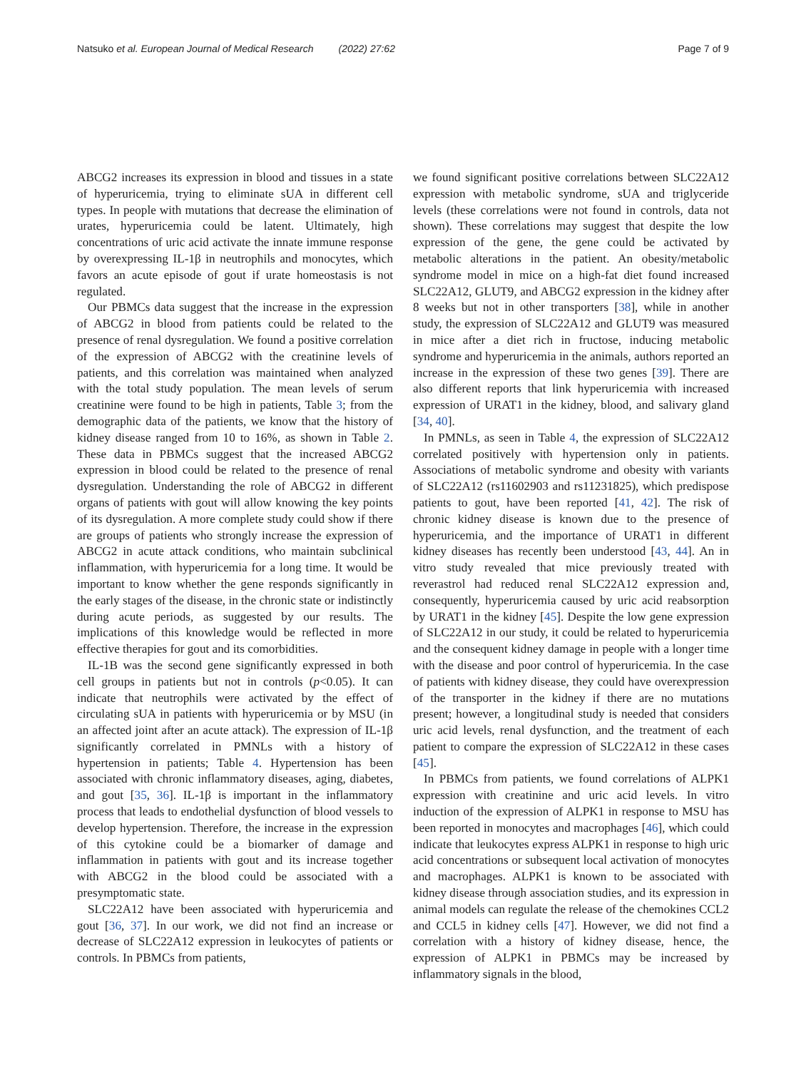Natsuko et al. European Journal of Medical Research (2022) 27:62 Page 7 of 9
ABCG2 increases its expression in blood and tissues in a state of hyperuricemia, trying to eliminate sUA in different cell types. In people with mutations that decrease the elimination of urates, hyperuricemia could be latent. Ultimately, high concentrations of uric acid activate the innate immune response by overexpressing IL-1β in neutrophils and monocytes, which favors an acute episode of gout if urate homeostasis is not regulated.
Our PBMCs data suggest that the increase in the expression of ABCG2 in blood from patients could be related to the presence of renal dysregulation. We found a positive correlation of the expression of ABCG2 with the creatinine levels of patients, and this correlation was maintained when analyzed with the total study population. The mean levels of serum creatinine were found to be high in patients, Table 3; from the demographic data of the patients, we know that the history of kidney disease ranged from 10 to 16%, as shown in Table 2. These data in PBMCs suggest that the increased ABCG2 expression in blood could be related to the presence of renal dysregulation. Understanding the role of ABCG2 in different organs of patients with gout will allow knowing the key points of its dysregulation. A more complete study could show if there are groups of patients who strongly increase the expression of ABCG2 in acute attack conditions, who maintain subclinical inflammation, with hyperuricemia for a long time. It would be important to know whether the gene responds significantly in the early stages of the disease, in the chronic state or indistinctly during acute periods, as suggested by our results. The implications of this knowledge would be reflected in more effective therapies for gout and its comorbidities.
IL-1B was the second gene significantly expressed in both cell groups in patients but not in controls (p<0.05). It can indicate that neutrophils were activated by the effect of circulating sUA in patients with hyperuricemia or by MSU (in an affected joint after an acute attack). The expression of IL-1β significantly correlated in PMNLs with a history of hypertension in patients; Table 4. Hypertension has been associated with chronic inflammatory diseases, aging, diabetes, and gout [35, 36]. IL-1β is important in the inflammatory process that leads to endothelial dysfunction of blood vessels to develop hypertension. Therefore, the increase in the expression of this cytokine could be a biomarker of damage and inflammation in patients with gout and its increase together with ABCG2 in the blood could be associated with a presymptomatic state.
SLC22A12 have been associated with hyperuricemia and gout [36, 37]. In our work, we did not find an increase or decrease of SLC22A12 expression in leukocytes of patients or controls. In PBMCs from patients,
we found significant positive correlations between SLC22A12 expression with metabolic syndrome, sUA and triglyceride levels (these correlations were not found in controls, data not shown). These correlations may suggest that despite the low expression of the gene, the gene could be activated by metabolic alterations in the patient. An obesity/metabolic syndrome model in mice on a high-fat diet found increased SLC22A12, GLUT9, and ABCG2 expression in the kidney after 8 weeks but not in other transporters [38], while in another study, the expression of SLC22A12 and GLUT9 was measured in mice after a diet rich in fructose, inducing metabolic syndrome and hyperuricemia in the animals, authors reported an increase in the expression of these two genes [39]. There are also different reports that link hyperuricemia with increased expression of URAT1 in the kidney, blood, and salivary gland [34, 40].
In PMNLs, as seen in Table 4, the expression of SLC22A12 correlated positively with hypertension only in patients. Associations of metabolic syndrome and obesity with variants of SLC22A12 (rs11602903 and rs11231825), which predispose patients to gout, have been reported [41, 42]. The risk of chronic kidney disease is known due to the presence of hyperuricemia, and the importance of URAT1 in different kidney diseases has recently been understood [43, 44]. An in vitro study revealed that mice previously treated with reverastrol had reduced renal SLC22A12 expression and, consequently, hyperuricemia caused by uric acid reabsorption by URAT1 in the kidney [45]. Despite the low gene expression of SLC22A12 in our study, it could be related to hyperuricemia and the consequent kidney damage in people with a longer time with the disease and poor control of hyperuricemia. In the case of patients with kidney disease, they could have overexpression of the transporter in the kidney if there are no mutations present; however, a longitudinal study is needed that considers uric acid levels, renal dysfunction, and the treatment of each patient to compare the expression of SLC22A12 in these cases [45].
In PBMCs from patients, we found correlations of ALPK1 expression with creatinine and uric acid levels. In vitro induction of the expression of ALPK1 in response to MSU has been reported in monocytes and macrophages [46], which could indicate that leukocytes express ALPK1 in response to high uric acid concentrations or subsequent local activation of monocytes and macrophages. ALPK1 is known to be associated with kidney disease through association studies, and its expression in animal models can regulate the release of the chemokines CCL2 and CCL5 in kidney cells [47]. However, we did not find a correlation with a history of kidney disease, hence, the expression of ALPK1 in PBMCs may be increased by inflammatory signals in the blood,